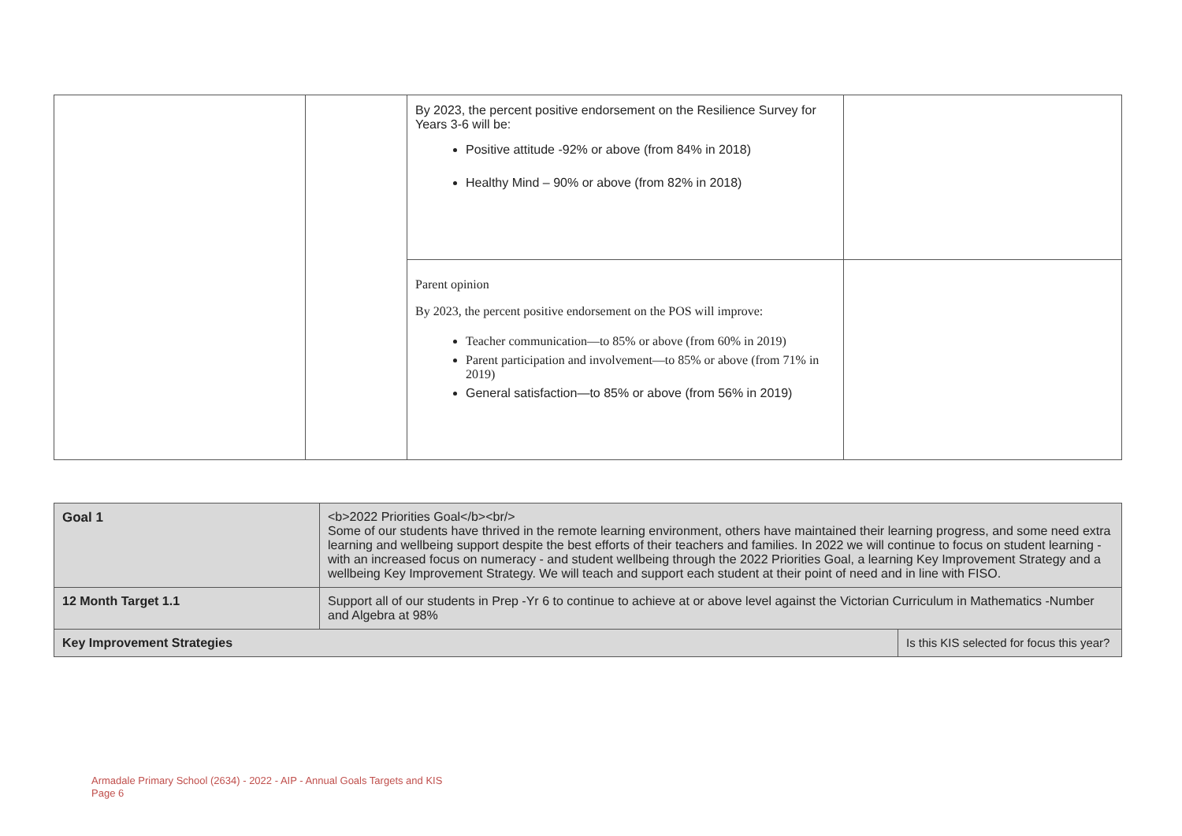| | | By 2023, the percent positive endorsement on the Resilience Survey for Years 3-6 will be: Positive attitude -92% or above (from 84% in 2018) Healthy Mind – 90% or above (from 82% in 2018) | |
| | | Parent opinion By 2023, the percent positive endorsement on the POS will improve: Teacher communication—to 85% or above (from 60% in 2019) Parent participation and involvement—to 85% or above (from 71% in 2019) General satisfaction—to 85% or above (from 56% in 2019) | |
| Goal 1 | <b>2022 Priorities Goal</b><br/> Some of our students have thrived in the remote learning environment, others have maintained their learning progress, and some need extra learning and wellbeing support despite the best efforts of their teachers and families. In 2022 we will continue to focus on student learning - with an increased focus on numeracy - and student wellbeing through the 2022 Priorities Goal, a learning Key Improvement Strategy and a wellbeing Key Improvement Strategy. We will teach and support each student at their point of need and in line with FISO. | |
| 12 Month Target 1.1 | Support all of our students in Prep -Yr 6 to continue to achieve at or above level against the Victorian Curriculum in Mathematics -Number and Algebra at 98% | |
| Key Improvement Strategies | | Is this KIS selected for focus this year? |
Armadale Primary School (2634) - 2022 - AIP - Annual Goals Targets and KIS
Page 6